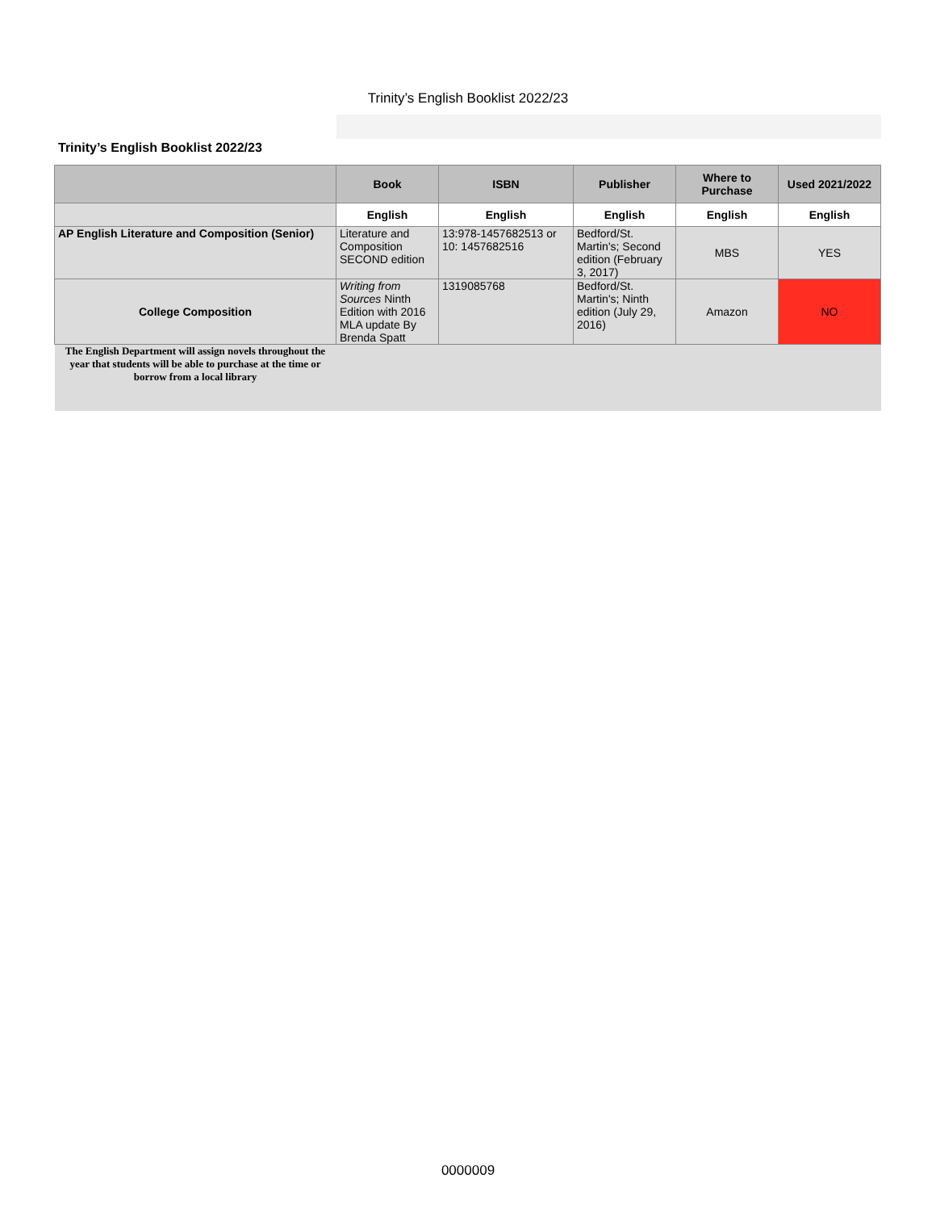Trinity’s English Booklist 2022/23
Trinity’s English Booklist 2022/23
| | Book | ISBN | Publisher | Where to Purchase | Used 2021/2022 |
| --- | --- | --- | --- | --- | --- |
| | English | English | English | English | English |
| AP English Literature and Composition (Senior) | Literature and Composition SECOND edition | 13:978-1457682513 or 10: 1457682516 | Bedford/St. Martin's; Second edition (February 3, 2017) | MBS | YES |
| College Composition | Writing from Sources Ninth Edition with 2016 MLA update By Brenda Spatt | 1319085768 | Bedford/St. Martin's; Ninth edition (July 29, 2016) | Amazon | NO |
| The English Department will assign novels throughout the year that students will be able to purchase at the time or borrow from a local library | | | | | |
0000009